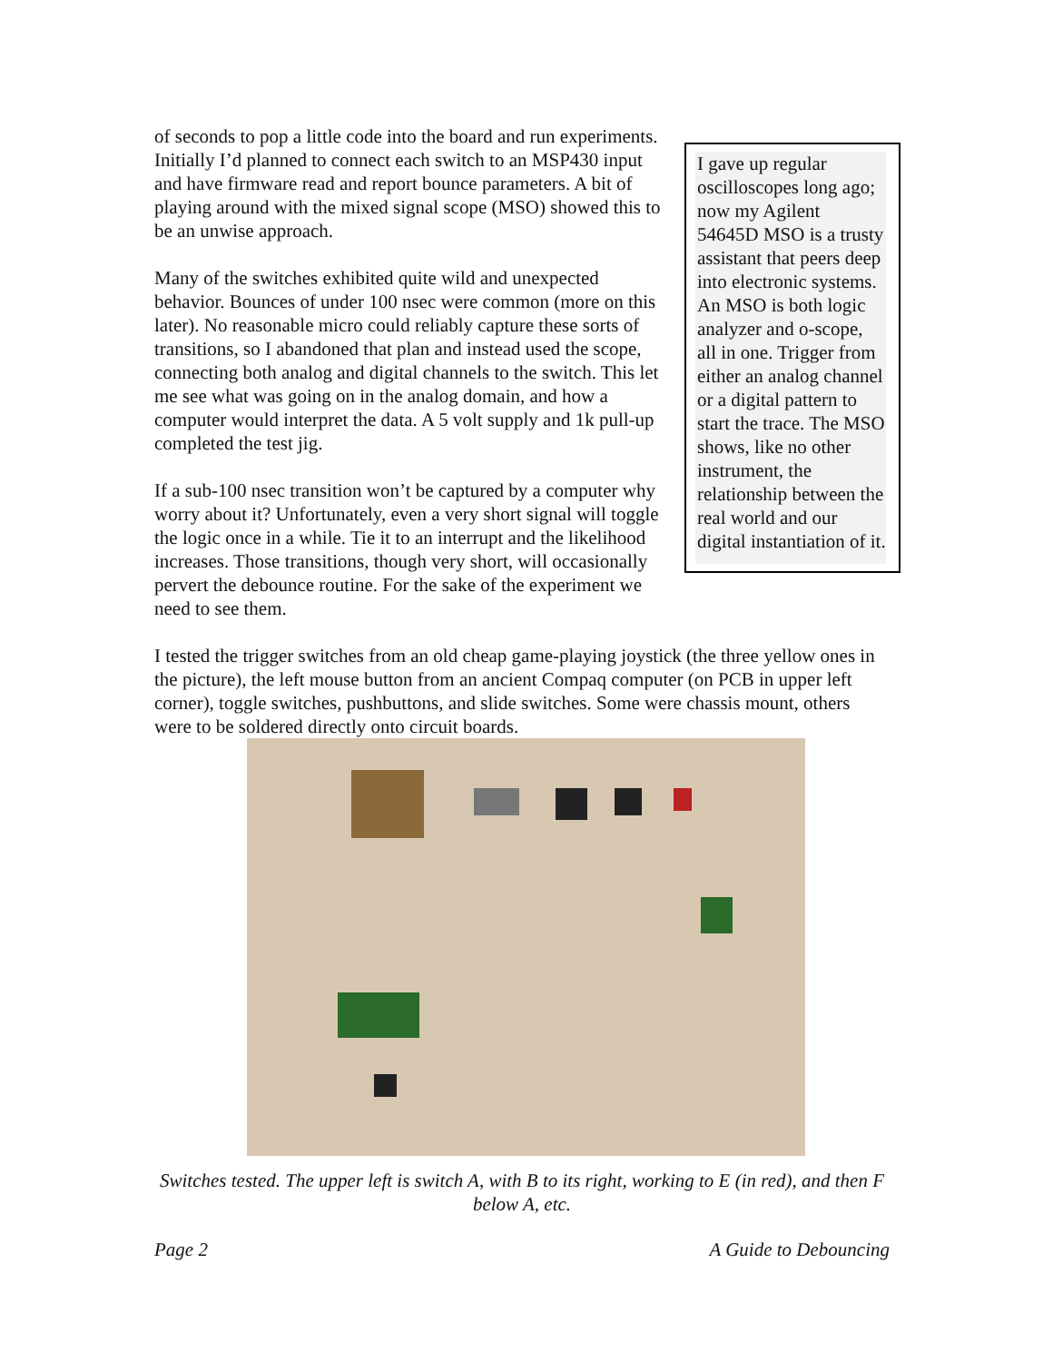I gave up regular oscilloscopes long ago; now my Agilent 54645D MSO is a trusty assistant that peers deep into electronic systems. An MSO is both logic analyzer and o-scope, all in one. Trigger from either an analog channel or a digital pattern to start the trace. The MSO shows, like no other instrument, the relationship between the real world and our digital instantiation of it.
of seconds to pop a little code into the board and run experiments. Initially I’d planned to connect each switch to an MSP430 input and have firmware read and report bounce parameters. A bit of playing around with the mixed signal scope (MSO) showed this to be an unwise approach.
Many of the switches exhibited quite wild and unexpected behavior. Bounces of under 100 nsec were common (more on this later). No reasonable micro could reliably capture these sorts of transitions, so I abandoned that plan and instead used the scope, connecting both analog and digital channels to the switch. This let me see what was going on in the analog domain, and how a computer would interpret the data. A 5 volt supply and 1k pull-up completed the test jig.
If a sub-100 nsec transition won’t be captured by a computer why worry about it? Unfortunately, even a very short signal will toggle the logic once in a while. Tie it to an interrupt and the likelihood increases. Those transitions, though very short, will occasionally pervert the debounce routine. For the sake of the experiment we need to see them.
I tested the trigger switches from an old cheap game-playing joystick (the three yellow ones in the picture), the left mouse button from an ancient Compaq computer (on PCB in upper left corner), toggle switches, pushbuttons, and slide switches. Some were chassis mount, others were to be soldered directly onto circuit boards.
Switches tested. The upper left is switch A, with B to its right, working to E (in red), and then F below A, etc.
Page 2 A Guide to Debouncing